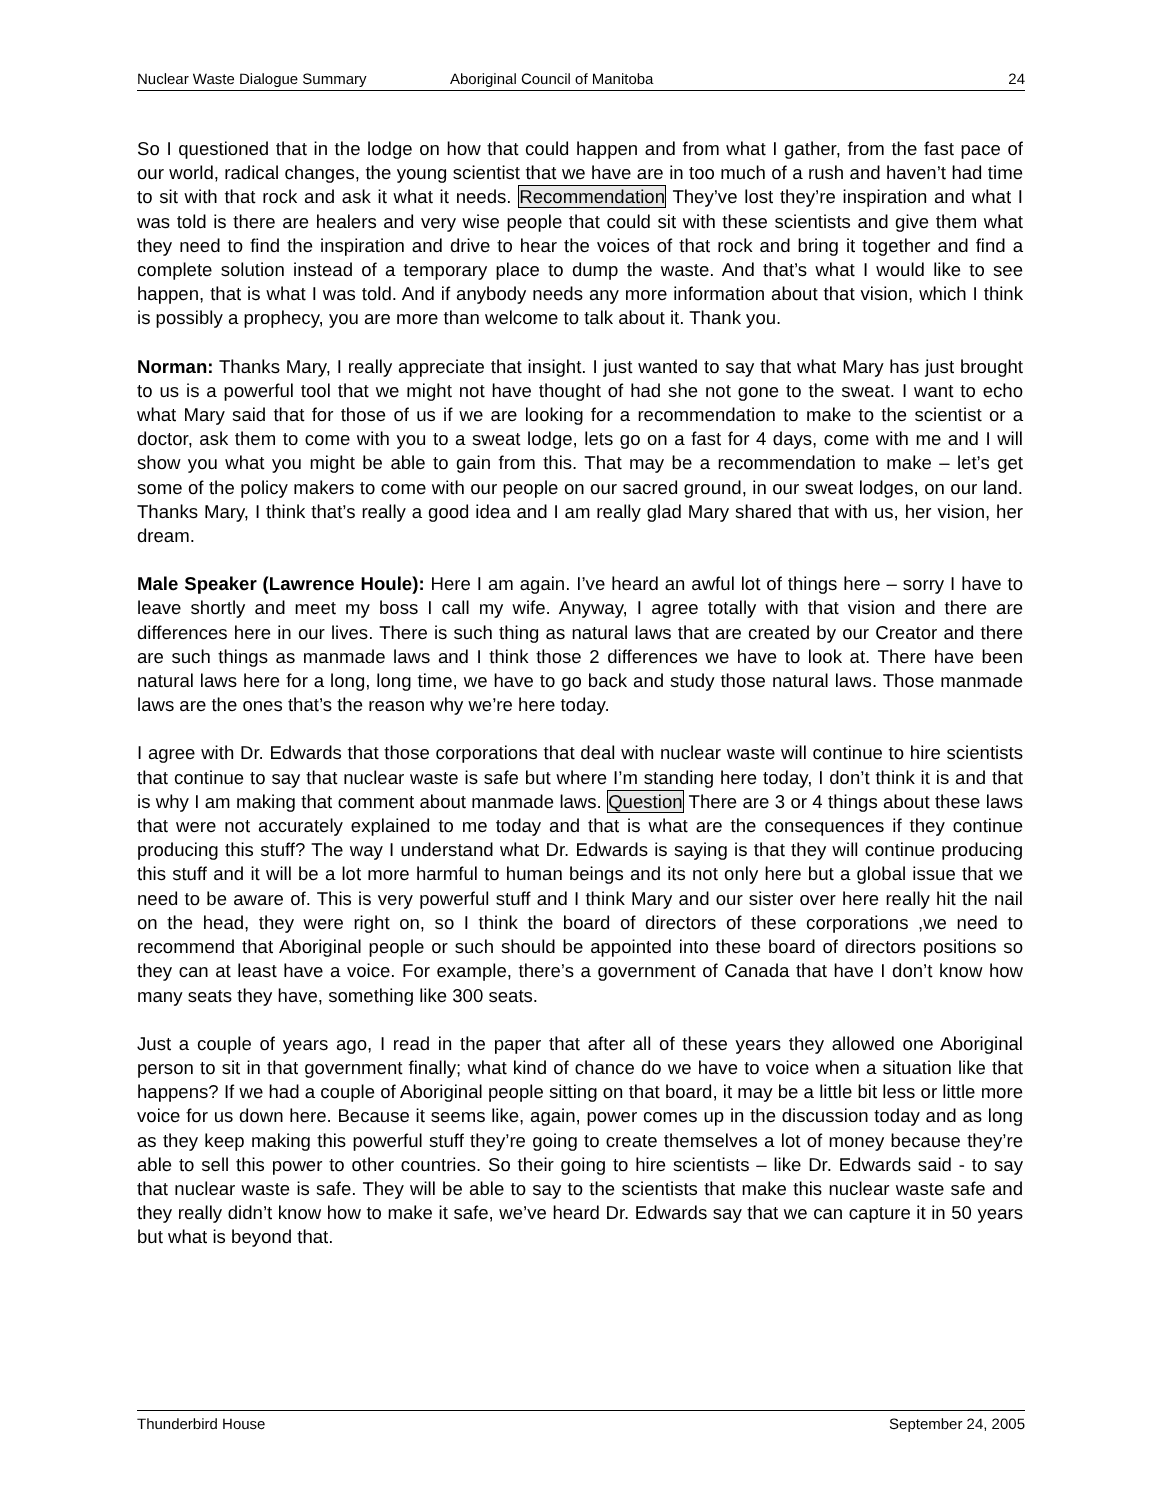Nuclear Waste Dialogue Summary Aboriginal Council of Manitoba 24
So I questioned that in the lodge on how that could happen and from what I gather, from the fast pace of our world, radical changes, the young scientist that we have are in too much of a rush and haven’t had time to sit with that rock and ask it what it needs. Recommendation They’ve lost they’re inspiration and what I was told is there are healers and very wise people that could sit with these scientists and give them what they need to find the inspiration and drive to hear the voices of that rock and bring it together and find a complete solution instead of a temporary place to dump the waste. And that’s what I would like to see happen, that is what I was told. And if anybody needs any more information about that vision, which I think is possibly a prophecy, you are more than welcome to talk about it. Thank you.
Norman: Thanks Mary, I really appreciate that insight. I just wanted to say that what Mary has just brought to us is a powerful tool that we might not have thought of had she not gone to the sweat. I want to echo what Mary said that for those of us if we are looking for a recommendation to make to the scientist or a doctor, ask them to come with you to a sweat lodge, lets go on a fast for 4 days, come with me and I will show you what you might be able to gain from this. That may be a recommendation to make – let’s get some of the policy makers to come with our people on our sacred ground, in our sweat lodges, on our land. Thanks Mary, I think that’s really a good idea and I am really glad Mary shared that with us, her vision, her dream.
Male Speaker (Lawrence Houle): Here I am again. I’ve heard an awful lot of things here – sorry I have to leave shortly and meet my boss I call my wife. Anyway, I agree totally with that vision and there are differences here in our lives. There is such thing as natural laws that are created by our Creator and there are such things as manmade laws and I think those 2 differences we have to look at. There have been natural laws here for a long, long time, we have to go back and study those natural laws. Those manmade laws are the ones that’s the reason why we’re here today.
I agree with Dr. Edwards that those corporations that deal with nuclear waste will continue to hire scientists that continue to say that nuclear waste is safe but where I’m standing here today, I don’t think it is and that is why I am making that comment about manmade laws. Question There are 3 or 4 things about these laws that were not accurately explained to me today and that is what are the consequences if they continue producing this stuff? The way I understand what Dr. Edwards is saying is that they will continue producing this stuff and it will be a lot more harmful to human beings and its not only here but a global issue that we need to be aware of. This is very powerful stuff and I think Mary and our sister over here really hit the nail on the head, they were right on, so I think the board of directors of these corporations ,we need to recommend that Aboriginal people or such should be appointed into these board of directors positions so they can at least have a voice. For example, there’s a government of Canada that have I don’t know how many seats they have, something like 300 seats.
Just a couple of years ago, I read in the paper that after all of these years they allowed one Aboriginal person to sit in that government finally; what kind of chance do we have to voice when a situation like that happens? If we had a couple of Aboriginal people sitting on that board, it may be a little bit less or little more voice for us down here. Because it seems like, again, power comes up in the discussion today and as long as they keep making this powerful stuff they’re going to create themselves a lot of money because they’re able to sell this power to other countries. So their going to hire scientists – like Dr. Edwards said - to say that nuclear waste is safe. They will be able to say to the scientists that make this nuclear waste safe and they really didn’t know how to make it safe, we’ve heard Dr. Edwards say that we can capture it in 50 years but what is beyond that.
Thunderbird House September 24, 2005